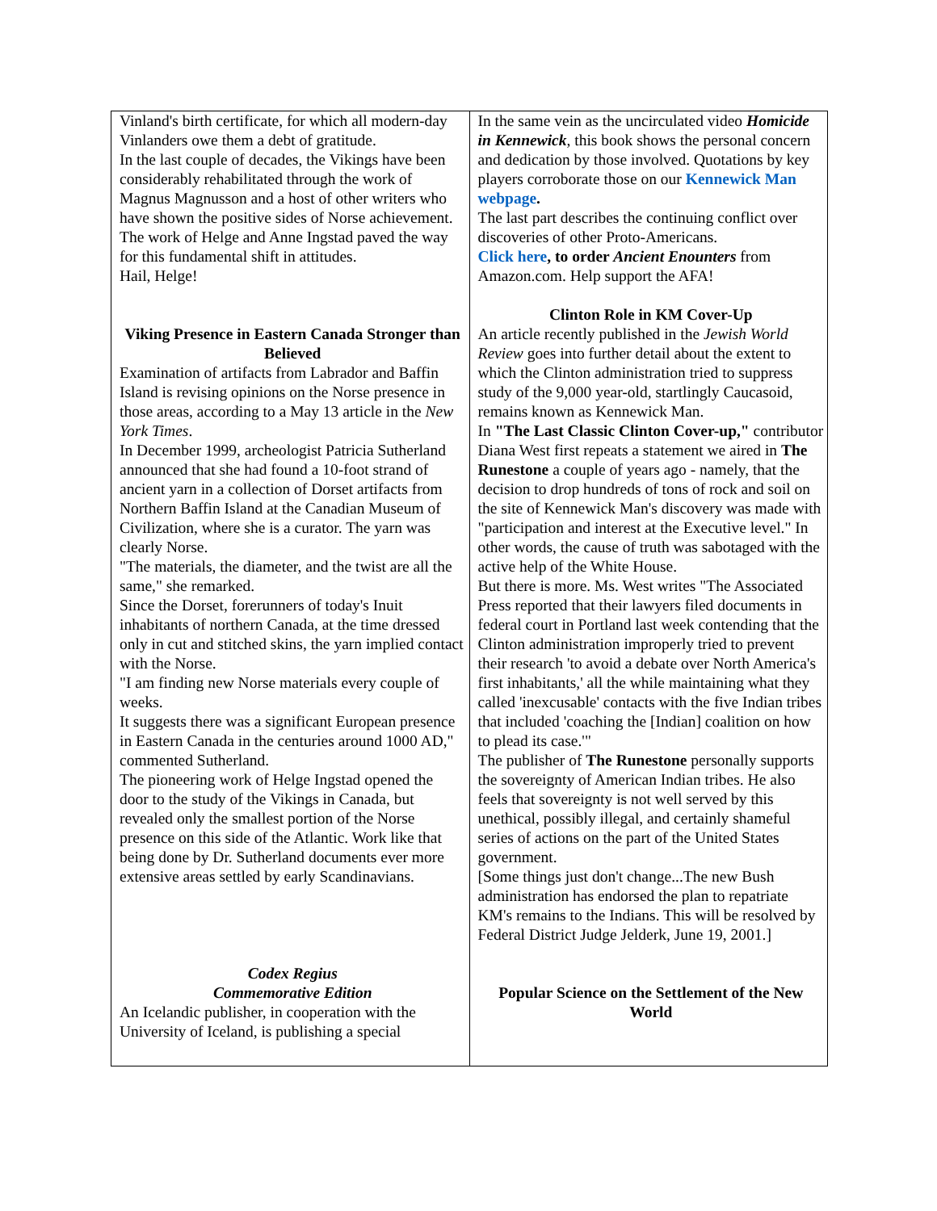Vinland's birth certificate, for which all modern-day Vinlanders owe them a debt of gratitude.
In the last couple of decades, the Vikings have been considerably rehabilitated through the work of Magnus Magnusson and a host of other writers who have shown the positive sides of Norse achievement. The work of Helge and Anne Ingstad paved the way for this fundamental shift in attitudes.
Hail, Helge!
Viking Presence in Eastern Canada Stronger than Believed
Examination of artifacts from Labrador and Baffin Island is revising opinions on the Norse presence in those areas, according to a May 13 article in the New York Times.
In December 1999, archeologist Patricia Sutherland announced that she had found a 10-foot strand of ancient yarn in a collection of Dorset artifacts from Northern Baffin Island at the Canadian Museum of Civilization, where she is a curator. The yarn was clearly Norse.
"The materials, the diameter, and the twist are all the same," she remarked.
Since the Dorset, forerunners of today's Inuit inhabitants of northern Canada, at the time dressed only in cut and stitched skins, the yarn implied contact with the Norse.
"I am finding new Norse materials every couple of weeks.
It suggests there was a significant European presence in Eastern Canada in the centuries around 1000 AD," commented Sutherland.
The pioneering work of Helge Ingstad opened the door to the study of the Vikings in Canada, but revealed only the smallest portion of the Norse presence on this side of the Atlantic. Work like that being done by Dr. Sutherland documents ever more extensive areas settled by early Scandinavians.
Codex Regius
Commemorative Edition
An Icelandic publisher, in cooperation with the University of Iceland, is publishing a special
In the same vein as the uncirculated video Homicide in Kennewick, this book shows the personal concern and dedication by those involved. Quotations by key players corroborate those on our Kennewick Man webpage.
The last part describes the continuing conflict over discoveries of other Proto-Americans.
Click here, to order Ancient Enounters from Amazon.com. Help support the AFA!
Clinton Role in KM Cover-Up
An article recently published in the Jewish World Review goes into further detail about the extent to which the Clinton administration tried to suppress study of the 9,000 year-old, startlingly Caucasoid, remains known as Kennewick Man.
In "The Last Classic Clinton Cover-up," contributor Diana West first repeats a statement we aired in The Runestone a couple of years ago - namely, that the decision to drop hundreds of tons of rock and soil on the site of Kennewick Man's discovery was made with "participation and interest at the Executive level." In other words, the cause of truth was sabotaged with the active help of the White House.
But there is more. Ms. West writes "The Associated Press reported that their lawyers filed documents in federal court in Portland last week contending that the Clinton administration improperly tried to prevent their research 'to avoid a debate over North America's first inhabitants,' all the while maintaining what they called 'inexcusable' contacts with the five Indian tribes that included 'coaching the [Indian] coalition on how to plead its case.'"
The publisher of The Runestone personally supports the sovereignty of American Indian tribes. He also feels that sovereignty is not well served by this unethical, possibly illegal, and certainly shameful series of actions on the part of the United States government.
[Some things just don't change...The new Bush administration has endorsed the plan to repatriate KM's remains to the Indians. This will be resolved by Federal District Judge Jelderk, June 19, 2001.]
Popular Science on the Settlement of the New World